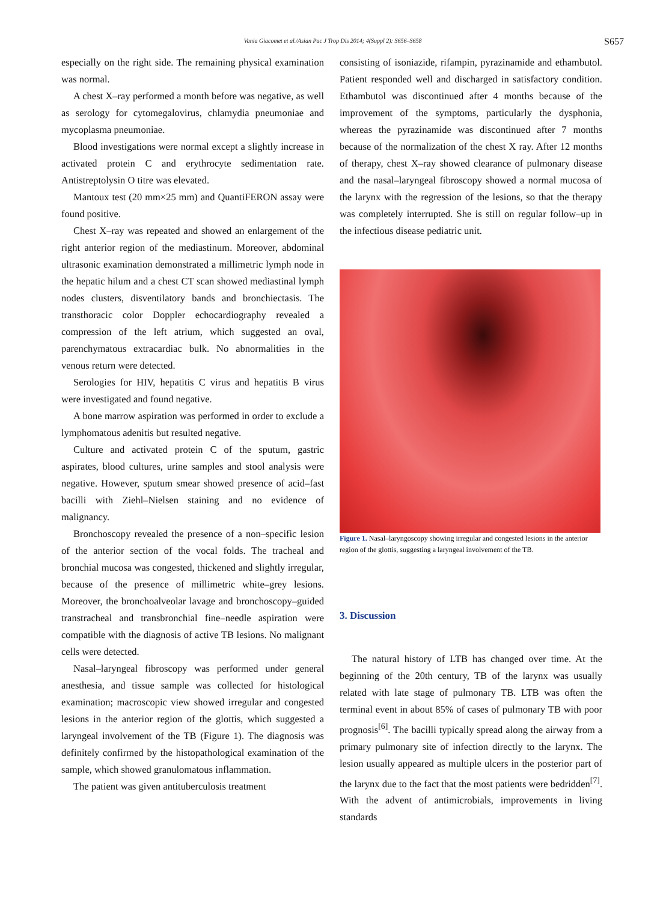Vania Giacomet et al./Asian Pac J Trop Dis 2014; 4(Suppl 2): S656–S658
S657
especially on the right side. The remaining physical examination was normal.
A chest X–ray performed a month before was negative, as well as serology for cytomegalovirus, chlamydia pneumoniae and mycoplasma pneumoniae.
Blood investigations were normal except a slightly increase in activated protein C and erythrocyte sedimentation rate. Antistreptolysin O titre was elevated.
Mantoux test (20 mm×25 mm) and QuantiFERON assay were found positive.
Chest X–ray was repeated and showed an enlargement of the right anterior region of the mediastinum. Moreover, abdominal ultrasonic examination demonstrated a millimetric lymph node in the hepatic hilum and a chest CT scan showed mediastinal lymph nodes clusters, disventilatory bands and bronchiectasis. The transthoracic color Doppler echocardiography revealed a compression of the left atrium, which suggested an oval, parenchymatous extracardiac bulk. No abnormalities in the venous return were detected.
Serologies for HIV, hepatitis C virus and hepatitis B virus were investigated and found negative.
A bone marrow aspiration was performed in order to exclude a lymphomatous adenitis but resulted negative.
Culture and activated protein C of the sputum, gastric aspirates, blood cultures, urine samples and stool analysis were negative. However, sputum smear showed presence of acid–fast bacilli with Ziehl–Nielsen staining and no evidence of malignancy.
Bronchoscopy revealed the presence of a non–specific lesion of the anterior section of the vocal folds. The tracheal and bronchial mucosa was congested, thickened and slightly irregular, because of the presence of millimetric white–grey lesions. Moreover, the bronchoalveolar lavage and bronchoscopy–guided transtracheal and transbronchial fine–needle aspiration were compatible with the diagnosis of active TB lesions. No malignant cells were detected.
Nasal–laryngeal fibroscopy was performed under general anesthesia, and tissue sample was collected for histological examination; macroscopic view showed irregular and congested lesions in the anterior region of the glottis, which suggested a laryngeal involvement of the TB (Figure 1). The diagnosis was definitely confirmed by the histopathological examination of the sample, which showed granulomatous inflammation.
The patient was given antituberculosis treatment
consisting of isoniazide, rifampin, pyrazinamide and ethambutol. Patient responded well and discharged in satisfactory condition. Ethambutol was discontinued after 4 months because of the improvement of the symptoms, particularly the dysphonia, whereas the pyrazinamide was discontinued after 7 months because of the normalization of the chest X ray. After 12 months of therapy, chest X–ray showed clearance of pulmonary disease and the nasal–laryngeal fibroscopy showed a normal mucosa of the larynx with the regression of the lesions, so that the therapy was completely interrupted. She is still on regular follow–up in the infectious disease pediatric unit.
Figure 1. Nasal–laryngoscopy showing irregular and congested lesions in the anterior region of the glottis, suggesting a laryngeal involvement of the TB.
3. Discussion
The natural history of LTB has changed over time. At the beginning of the 20th century, TB of the larynx was usually related with late stage of pulmonary TB. LTB was often the terminal event in about 85% of cases of pulmonary TB with poor prognosis<sup>[6]</sup>. The bacilli typically spread along the airway from a primary pulmonary site of infection directly to the larynx. The lesion usually appeared as multiple ulcers in the posterior part of the larynx due to the fact that the most patients were bedridden<sup>[7]</sup>. With the advent of antimicrobials, improvements in living standards